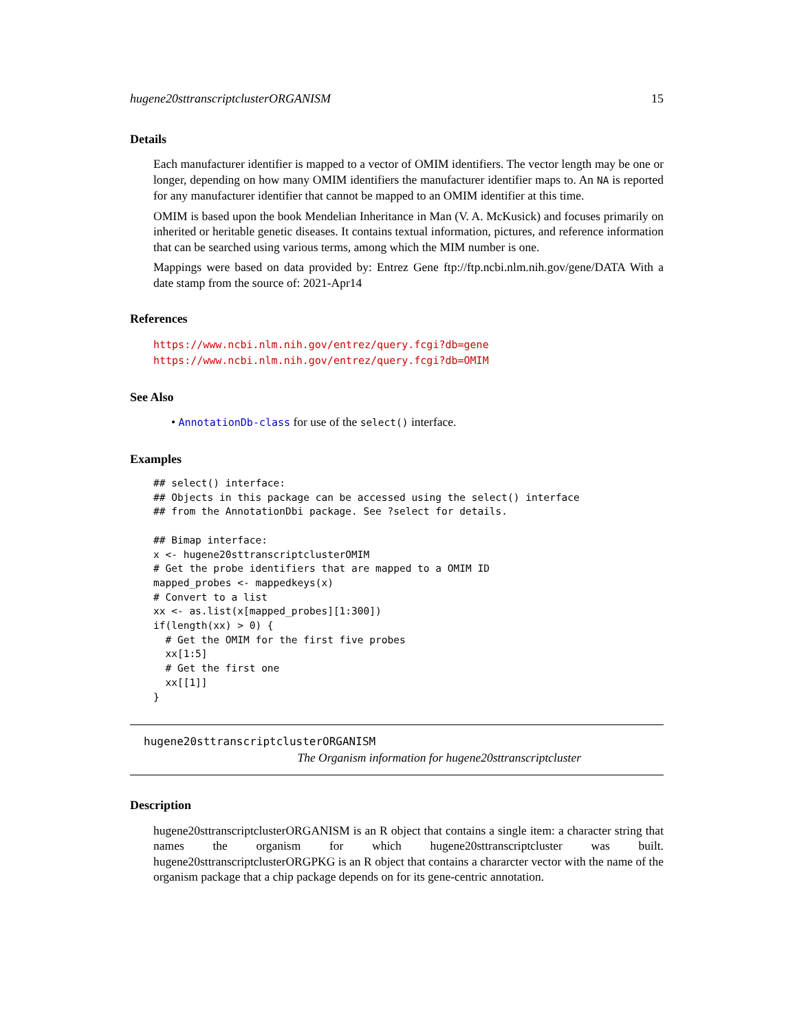hugene20sttranscriptclusterORGANISM 15
Details
Each manufacturer identifier is mapped to a vector of OMIM identifiers. The vector length may be one or longer, depending on how many OMIM identifiers the manufacturer identifier maps to. An NA is reported for any manufacturer identifier that cannot be mapped to an OMIM identifier at this time.
OMIM is based upon the book Mendelian Inheritance in Man (V. A. McKusick) and focuses primarily on inherited or heritable genetic diseases. It contains textual information, pictures, and reference information that can be searched using various terms, among which the MIM number is one.
Mappings were based on data provided by: Entrez Gene ftp://ftp.ncbi.nlm.nih.gov/gene/DATA With a date stamp from the source of: 2021-Apr14
References
https://www.ncbi.nlm.nih.gov/entrez/query.fcgi?db=gene https://www.ncbi.nlm.nih.gov/entrez/query.fcgi?db=OMIM
See Also
• AnnotationDb-class for use of the select() interface.
Examples
## select() interface:
## Objects in this package can be accessed using the select() interface
## from the AnnotationDbi package. See ?select for details.

## Bimap interface:
x <- hugene20sttranscriptclusterOMIM
# Get the probe identifiers that are mapped to a OMIM ID
mapped_probes <- mappedkeys(x)
# Convert to a list
xx <- as.list(x[mapped_probes][1:300])
if(length(xx) > 0) {
  # Get the OMIM for the first five probes
  xx[1:5]
  # Get the first one
  xx[[1]]
}
hugene20sttranscriptclusterORGANISM
The Organism information for hugene20sttranscriptcluster
Description
hugene20sttranscriptclusterORGANISM is an R object that contains a single item: a character string that names the organism for which hugene20sttranscriptcluster was built. hugene20sttranscriptclusterORGPKG is an R object that contains a chararcter vector with the name of the organism package that a chip package depends on for its gene-centric annotation.